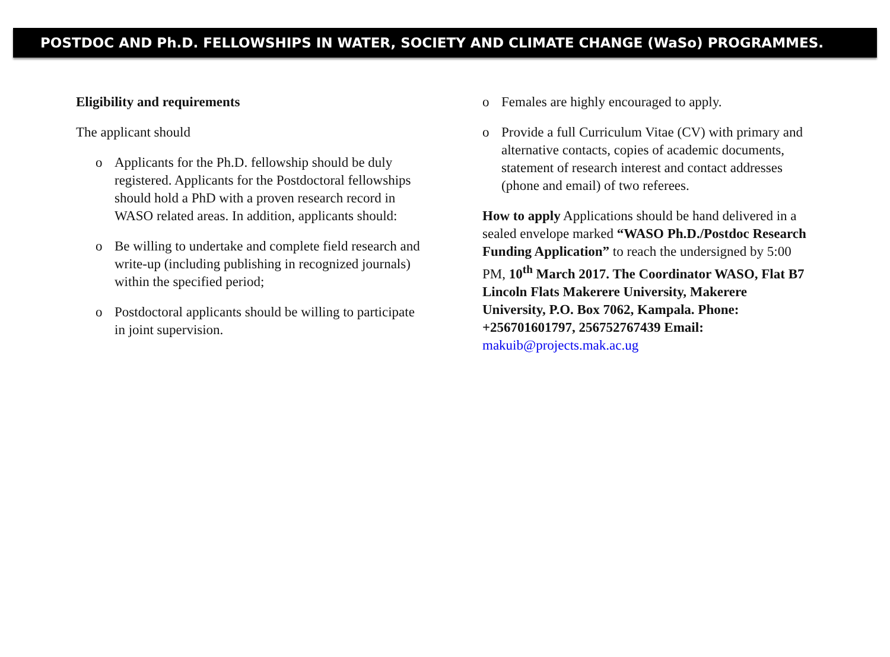POSTDOC AND Ph.D. FELLOWSHIPS IN WATER, SOCIETY AND CLIMATE CHANGE (WaSo) PROGRAMMES.
Eligibility and requirements
The applicant should
o Applicants for the Ph.D. fellowship should be duly registered. Applicants for the Postdoctoral fellowships should hold a PhD with a proven research record in WASO related areas. In addition, applicants should:
o Be willing to undertake and complete field research and write-up (including publishing in recognized journals) within the specified period;
o Postdoctoral applicants should be willing to participate in joint supervision.
o Females are highly encouraged to apply.
o Provide a full Curriculum Vitae (CV) with primary and alternative contacts, copies of academic documents, statement of research interest and contact addresses (phone and email) of two referees.
How to apply Applications should be hand delivered in a sealed envelope marked “WASO Ph.D./Postdoc Research Funding Application” to reach the undersigned by 5:00 PM, 10<sup>th</sup> March 2017. The Coordinator WASO, Flat B7 Lincoln Flats Makerere University, Makerere University, P.O. Box 7062, Kampala. Phone: +256701601797, 256752767439 Email: makuib@projects.mak.ac.ug